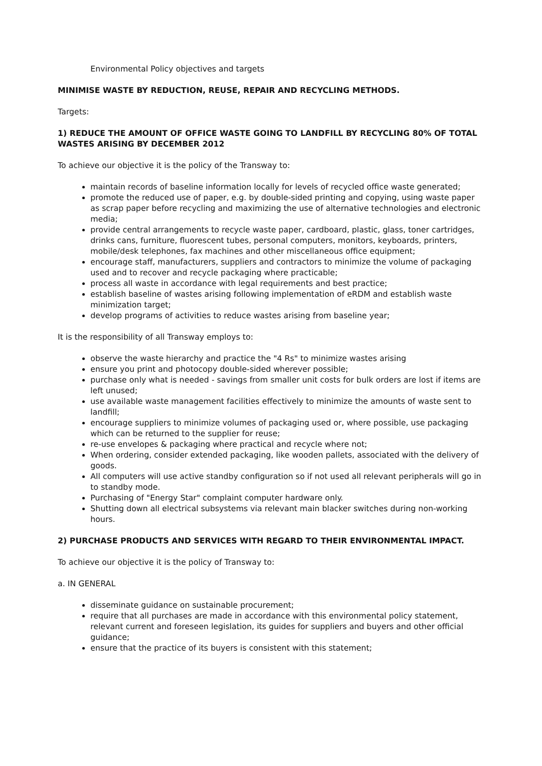Environmental Policy objectives and targets
MINIMISE WASTE BY REDUCTION, REUSE, REPAIR AND RECYCLING METHODS.
Targets:
1) REDUCE THE AMOUNT OF OFFICE WASTE GOING TO LANDFILL BY RECYCLING 80% OF TOTAL WASTES ARISING BY DECEMBER 2012
To achieve our objective it is the policy of the Transway to:
maintain records of baseline information locally for levels of recycled office waste generated;
promote the reduced use of paper, e.g. by double-sided printing and copying, using waste paper as scrap paper before recycling and maximizing the use of alternative technologies and electronic media;
provide central arrangements to recycle waste paper, cardboard, plastic, glass, toner cartridges, drinks cans, furniture, fluorescent tubes, personal computers, monitors, keyboards, printers, mobile/desk telephones, fax machines and other miscellaneous office equipment;
encourage staff, manufacturers, suppliers and contractors to minimize the volume of packaging used and to recover and recycle packaging where practicable;
process all waste in accordance with legal requirements and best practice;
establish baseline of wastes arising following implementation of eRDM and establish waste minimization target;
develop programs of activities to reduce wastes arising from baseline year;
It is the responsibility of all Transway employs to:
observe the waste hierarchy and practice the "4 Rs" to minimize wastes arising
ensure you print and photocopy double-sided wherever possible;
purchase only what is needed - savings from smaller unit costs for bulk orders are lost if items are left unused;
use available waste management facilities effectively to minimize the amounts of waste sent to landfill;
encourage suppliers to minimize volumes of packaging used or, where possible, use packaging which can be returned to the supplier for reuse;
re-use envelopes & packaging where practical and recycle where not;
When ordering, consider extended packaging, like wooden pallets, associated with the delivery of goods.
All computers will use active standby configuration so if not used all relevant peripherals will go in to standby mode.
Purchasing of "Energy Star" complaint computer hardware only.
Shutting down all electrical subsystems via relevant main blacker switches during non-working hours.
2) PURCHASE PRODUCTS AND SERVICES WITH REGARD TO THEIR ENVIRONMENTAL IMPACT.
To achieve our objective it is the policy of Transway to:
a. IN GENERAL
disseminate guidance on sustainable procurement;
require that all purchases are made in accordance with this environmental policy statement, relevant current and foreseen legislation, its guides for suppliers and buyers and other official guidance;
ensure that the practice of its buyers is consistent with this statement;